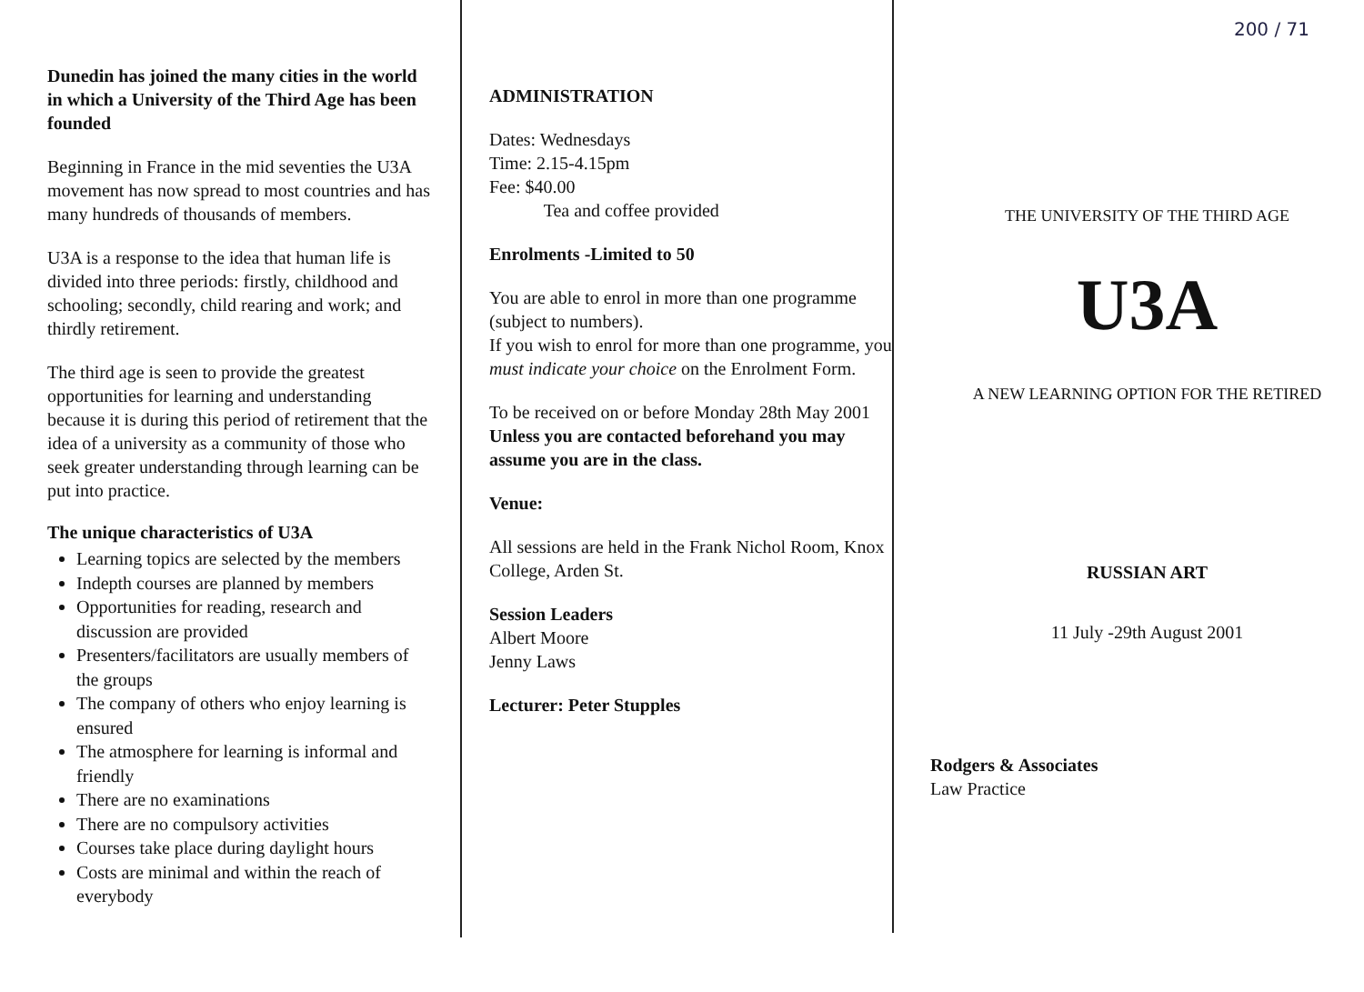Dunedin has joined the many cities in the world in which a University of the Third Age has been founded
Beginning in France in the mid seventies the U3A movement has now spread to most countries and has many hundreds of thousands of members.
U3A is a response to the idea that human life is divided into three periods: firstly, childhood and schooling; secondly, child rearing and work; and thirdly retirement.
The third age is seen to provide the greatest opportunities for learning and understanding because it is during this period of retirement that the idea of a university as a community of those who seek greater understanding through learning can be put into practice.
The unique characteristics of U3A
Learning topics are selected by the members
Indepth courses are planned by members
Opportunities for reading, research and discussion are provided
Presenters/facilitators are usually members of the groups
The company of others who enjoy learning is ensured
The atmosphere for learning is informal and friendly
There are no examinations
There are no compulsory activities
Courses take place during daylight hours
Costs are minimal and within the reach of everybody
ADMINISTRATION
Dates: Wednesdays
Time: 2.15-4.15pm
Fee: $40.00
Tea and coffee provided
Enrolments -Limited to 50
You are able to enrol in more than one programme (subject to numbers).
If you wish to enrol for more than one programme, you must indicate your choice on the Enrolment Form.
To be received on or before Monday 28th May 2001
Unless you are contacted beforehand you may assume you are in the class.
Venue:
All sessions are held in the Frank Nichol Room, Knox College, Arden St.
Session Leaders
Albert Moore
Jenny Laws
Lecturer: Peter Stupples
200 / 71
THE UNIVERSITY OF THE THIRD AGE
U3A
A NEW LEARNING OPTION FOR THE RETIRED
RUSSIAN ART
11 July -29th August 2001
Rodgers & Associates
Law Practice